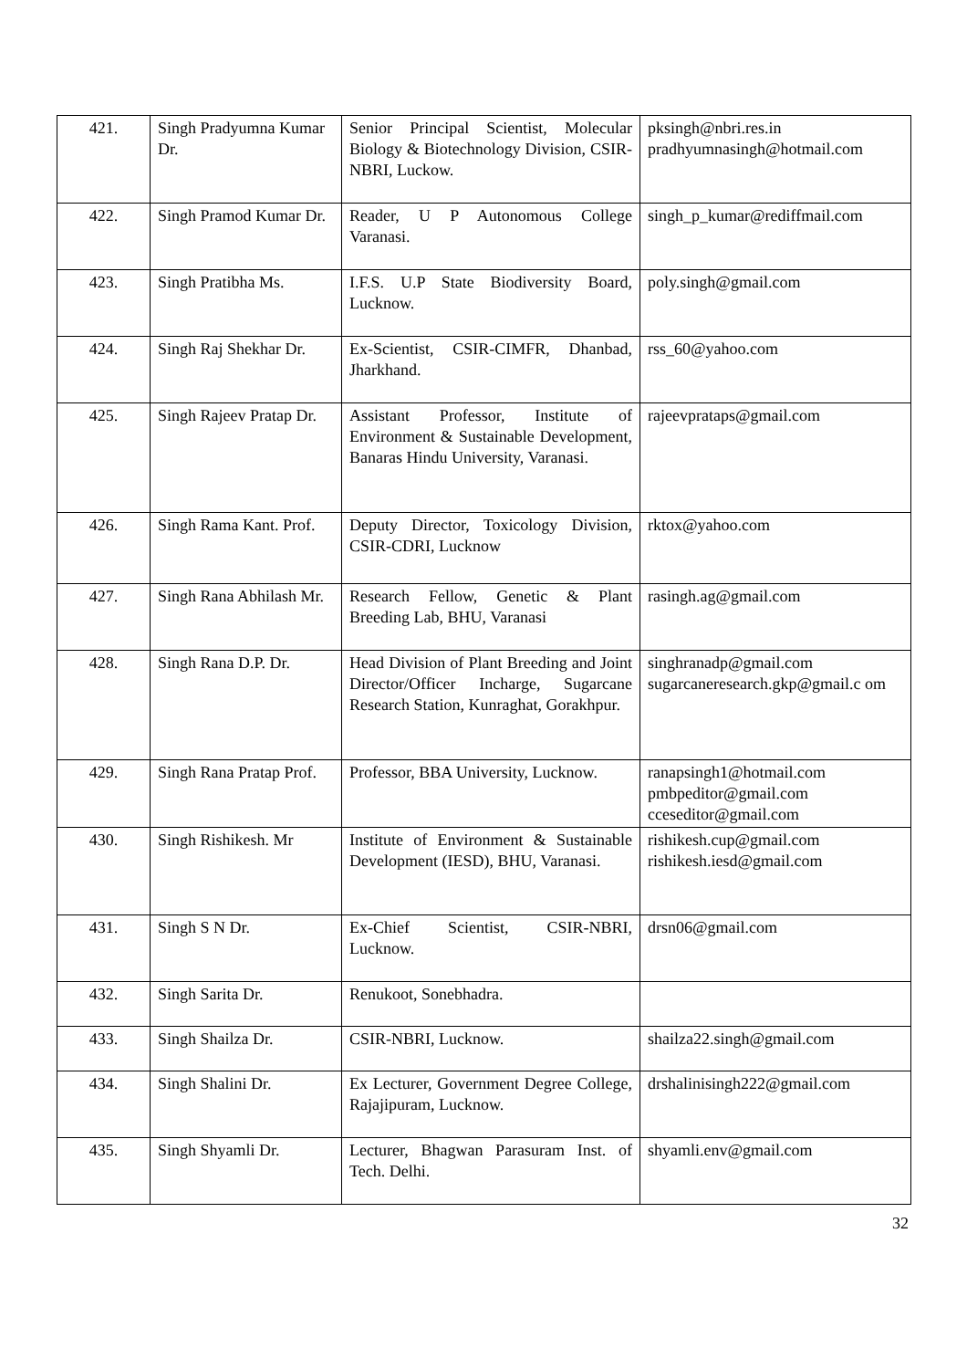| 421. | Singh Pradyumna Kumar Dr. | Senior Principal Scientist, Molecular Biology & Biotechnology Division, CSIR-NBRI, Luckow. | pksingh@nbri.res.in pradhyumnasingh@hotmail.com |
| 422. | Singh Pramod Kumar Dr. | Reader, U P Autonomous College Varanasi. | singh_p_kumar@rediffmail.com |
| 423. | Singh Pratibha Ms. | I.F.S. U.P State Biodiversity Board, Lucknow. | poly.singh@gmail.com |
| 424. | Singh Raj Shekhar Dr. | Ex-Scientist, CSIR-CIMFR, Dhanbad, Jharkhand. | rss_60@yahoo.com |
| 425. | Singh Rajeev Pratap Dr. | Assistant Professor, Institute of Environment & Sustainable Development, Banaras Hindu University, Varanasi. | rajeevprataps@gmail.com |
| 426. | Singh Rama Kant. Prof. | Deputy Director, Toxicology Division, CSIR-CDRI, Lucknow | rktox@yahoo.com |
| 427. | Singh Rana Abhilash Mr. | Research Fellow, Genetic & Plant Breeding Lab, BHU, Varanasi | rasingh.ag@gmail.com |
| 428. | Singh Rana D.P. Dr. | Head Division of Plant Breeding and Joint Director/Officer Incharge, Sugarcane Research Station, Kunraghat, Gorakhpur. | singhranadp@gmail.com sugarcaneresearch.gkp@gmail.c om |
| 429. | Singh Rana Pratap Prof. | Professor, BBA University, Lucknow. | ranapsingh1@hotmail.com pmbpeditor@gmail.com cceseditor@gmail.com |
| 430. | Singh Rishikesh. Mr | Institute of Environment & Sustainable Development (IESD), BHU, Varanasi. | rishikesh.cup@gmail.com rishikesh.iesd@gmail.com |
| 431. | Singh S N Dr. | Ex-Chief Scientist, CSIR-NBRI, Lucknow. | drsn06@gmail.com |
| 432. | Singh Sarita Dr. | Renukoot, Sonebhadra. | |
| 433. | Singh Shailza Dr. | CSIR-NBRI, Lucknow. | shailza22.singh@gmail.com |
| 434. | Singh Shalini Dr. | Ex Lecturer, Government Degree College, Rajajipuram, Lucknow. | drshalinisingh222@gmail.com |
| 435. | Singh Shyamli Dr. | Lecturer, Bhagwan Parasuram Inst. of Tech. Delhi. | shyamli.env@gmail.com |
32